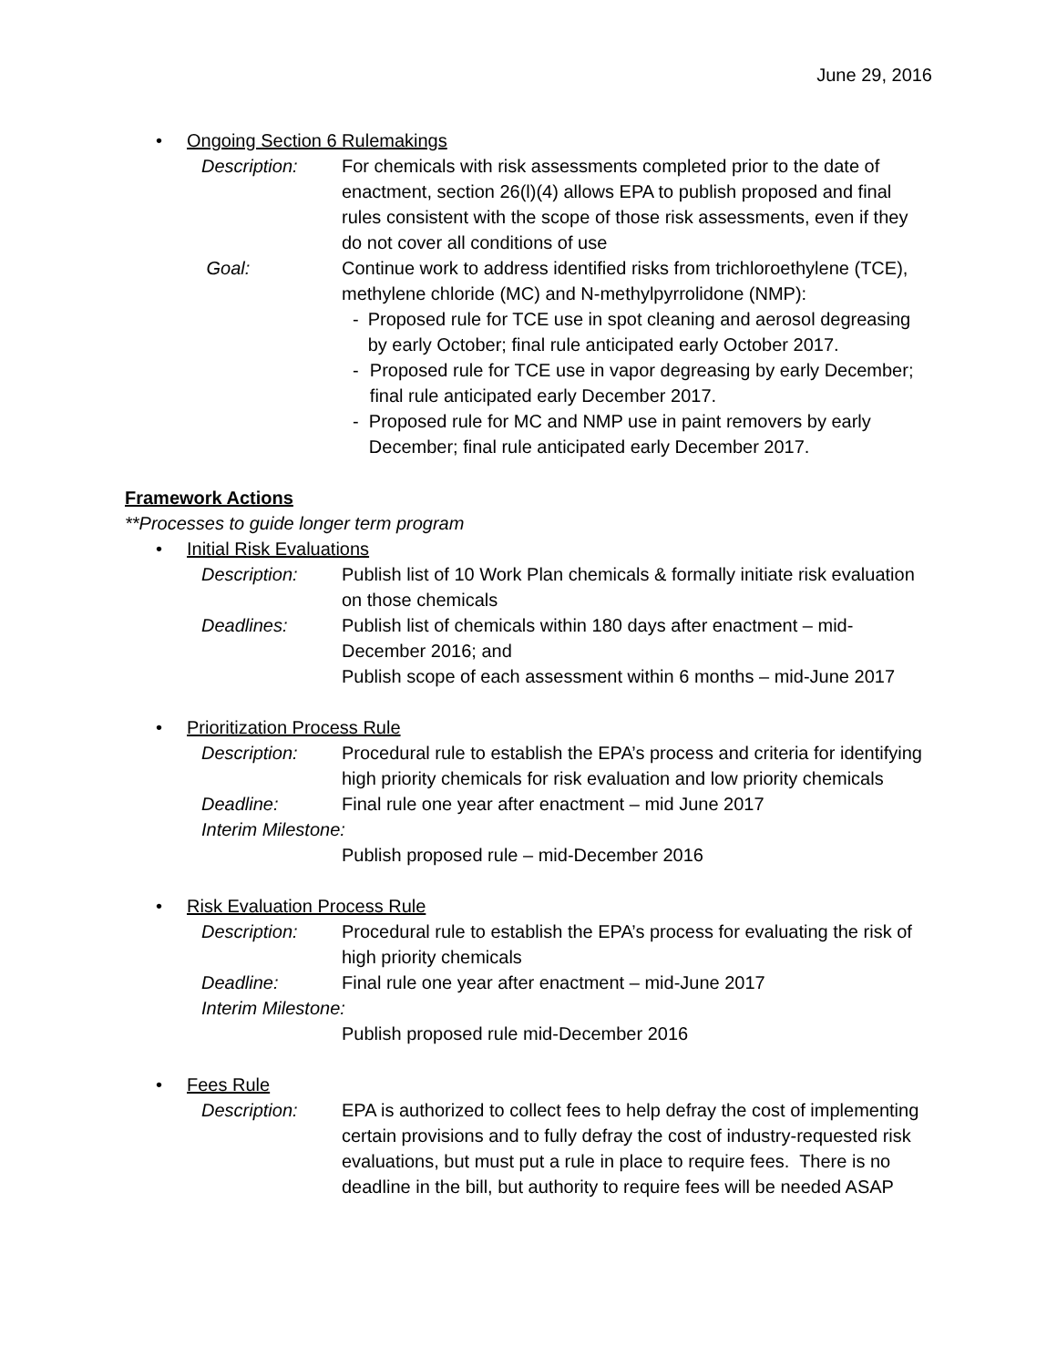June 29, 2016
• Ongoing Section 6 Rulemakings
Description: For chemicals with risk assessments completed prior to the date of enactment, section 26(l)(4) allows EPA to publish proposed and final rules consistent with the scope of those risk assessments, even if they do not cover all conditions of use
Goal: Continue work to address identified risks from trichloroethylene (TCE), methylene chloride (MC) and N-methylpyrrolidone (NMP):
- Proposed rule for TCE use in spot cleaning and aerosol degreasing by early October; final rule anticipated early October 2017.
- Proposed rule for TCE use in vapor degreasing by early December; final rule anticipated early December 2017.
- Proposed rule for MC and NMP use in paint removers by early December; final rule anticipated early December 2017.
Framework Actions
**Processes to guide longer term program
• Initial Risk Evaluations
Description: Publish list of 10 Work Plan chemicals & formally initiate risk evaluation on those chemicals
Deadlines: Publish list of chemicals within 180 days after enactment – mid-December 2016; and
Publish scope of each assessment within 6 months – mid-June 2017
• Prioritization Process Rule
Description: Procedural rule to establish the EPA’s process and criteria for identifying high priority chemicals for risk evaluation and low priority chemicals
Deadline: Final rule one year after enactment – mid June 2017
Interim Milestone:
Publish proposed rule – mid-December 2016
• Risk Evaluation Process Rule
Description: Procedural rule to establish the EPA’s process for evaluating the risk of high priority chemicals
Deadline: Final rule one year after enactment – mid-June 2017
Interim Milestone:
Publish proposed rule mid-December 2016
• Fees Rule
Description: EPA is authorized to collect fees to help defray the cost of implementing certain provisions and to fully defray the cost of industry-requested risk evaluations, but must put a rule in place to require fees. There is no deadline in the bill, but authority to require fees will be needed ASAP